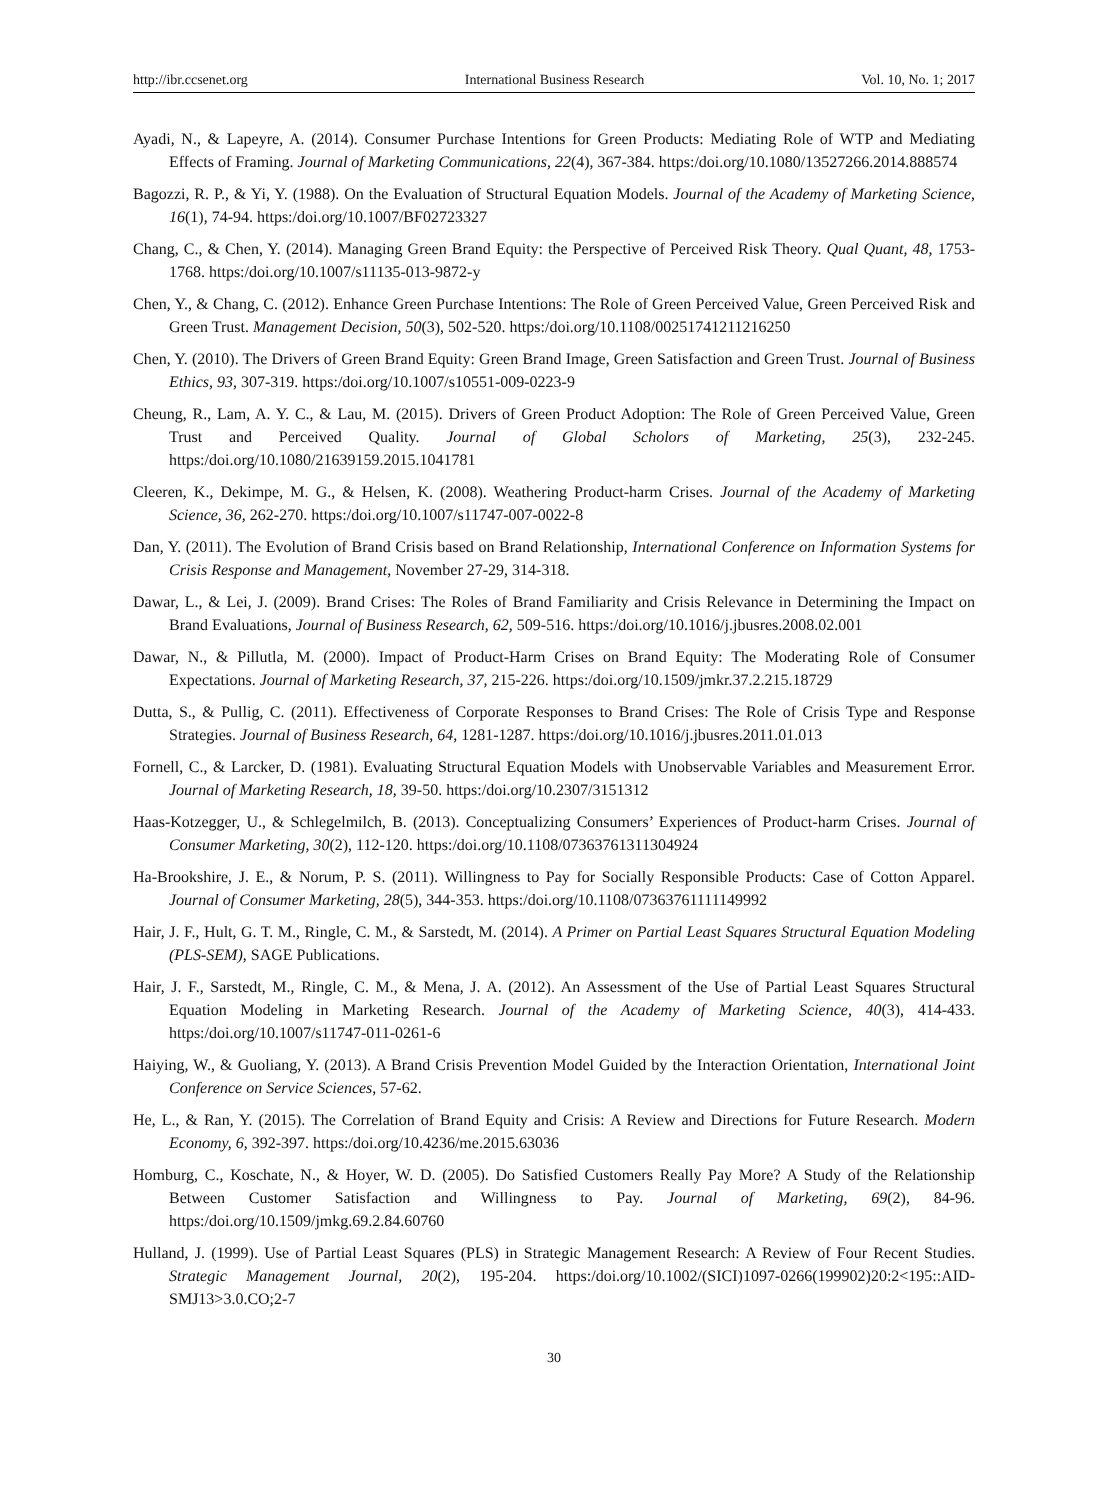http://ibr.ccsenet.org International Business Research Vol. 10, No. 1; 2017
Ayadi, N., & Lapeyre, A. (2014). Consumer Purchase Intentions for Green Products: Mediating Role of WTP and Mediating Effects of Framing. Journal of Marketing Communications, 22(4), 367-384. https:/doi.org/10.1080/13527266.2014.888574
Bagozzi, R. P., & Yi, Y. (1988). On the Evaluation of Structural Equation Models. Journal of the Academy of Marketing Science, 16(1), 74-94. https:/doi.org/10.1007/BF02723327
Chang, C., & Chen, Y. (2014). Managing Green Brand Equity: the Perspective of Perceived Risk Theory. Qual Quant, 48, 1753-1768. https:/doi.org/10.1007/s11135-013-9872-y
Chen, Y., & Chang, C. (2012). Enhance Green Purchase Intentions: The Role of Green Perceived Value, Green Perceived Risk and Green Trust. Management Decision, 50(3), 502-520. https:/doi.org/10.1108/00251741211216250
Chen, Y. (2010). The Drivers of Green Brand Equity: Green Brand Image, Green Satisfaction and Green Trust. Journal of Business Ethics, 93, 307-319. https:/doi.org/10.1007/s10551-009-0223-9
Cheung, R., Lam, A. Y. C., & Lau, M. (2015). Drivers of Green Product Adoption: The Role of Green Perceived Value, Green Trust and Perceived Quality. Journal of Global Scholors of Marketing, 25(3), 232-245. https:/doi.org/10.1080/21639159.2015.1041781
Cleeren, K., Dekimpe, M. G., & Helsen, K. (2008). Weathering Product-harm Crises. Journal of the Academy of Marketing Science, 36, 262-270. https:/doi.org/10.1007/s11747-007-0022-8
Dan, Y. (2011). The Evolution of Brand Crisis based on Brand Relationship, International Conference on Information Systems for Crisis Response and Management, November 27-29, 314-318.
Dawar, L., & Lei, J. (2009). Brand Crises: The Roles of Brand Familiarity and Crisis Relevance in Determining the Impact on Brand Evaluations, Journal of Business Research, 62, 509-516. https:/doi.org/10.1016/j.jbusres.2008.02.001
Dawar, N., & Pillutla, M. (2000). Impact of Product-Harm Crises on Brand Equity: The Moderating Role of Consumer Expectations. Journal of Marketing Research, 37, 215-226. https:/doi.org/10.1509/jmkr.37.2.215.18729
Dutta, S., & Pullig, C. (2011). Effectiveness of Corporate Responses to Brand Crises: The Role of Crisis Type and Response Strategies. Journal of Business Research, 64, 1281-1287. https:/doi.org/10.1016/j.jbusres.2011.01.013
Fornell, C., & Larcker, D. (1981). Evaluating Structural Equation Models with Unobservable Variables and Measurement Error. Journal of Marketing Research, 18, 39-50. https:/doi.org/10.2307/3151312
Haas-Kotzegger, U., & Schlegelmilch, B. (2013). Conceptualizing Consumers’ Experiences of Product-harm Crises. Journal of Consumer Marketing, 30(2), 112-120. https:/doi.org/10.1108/07363761311304924
Ha-Brookshire, J. E., & Norum, P. S. (2011). Willingness to Pay for Socially Responsible Products: Case of Cotton Apparel. Journal of Consumer Marketing, 28(5), 344-353. https:/doi.org/10.1108/07363761111149992
Hair, J. F., Hult, G. T. M., Ringle, C. M., & Sarstedt, M. (2014). A Primer on Partial Least Squares Structural Equation Modeling (PLS-SEM), SAGE Publications.
Hair, J. F., Sarstedt, M., Ringle, C. M., & Mena, J. A. (2012). An Assessment of the Use of Partial Least Squares Structural Equation Modeling in Marketing Research. Journal of the Academy of Marketing Science, 40(3), 414-433. https:/doi.org/10.1007/s11747-011-0261-6
Haiying, W., & Guoliang, Y. (2013). A Brand Crisis Prevention Model Guided by the Interaction Orientation, International Joint Conference on Service Sciences, 57-62.
He, L., & Ran, Y. (2015). The Correlation of Brand Equity and Crisis: A Review and Directions for Future Research. Modern Economy, 6, 392-397. https:/doi.org/10.4236/me.2015.63036
Homburg, C., Koschate, N., & Hoyer, W. D. (2005). Do Satisfied Customers Really Pay More? A Study of the Relationship Between Customer Satisfaction and Willingness to Pay. Journal of Marketing, 69(2), 84-96. https:/doi.org/10.1509/jmkg.69.2.84.60760
Hulland, J. (1999). Use of Partial Least Squares (PLS) in Strategic Management Research: A Review of Four Recent Studies. Strategic Management Journal, 20(2), 195-204. https:/doi.org/10.1002/(SICI)1097-0266(199902)20:2<195::AID-SMJ13>3.0.CO;2-7
30